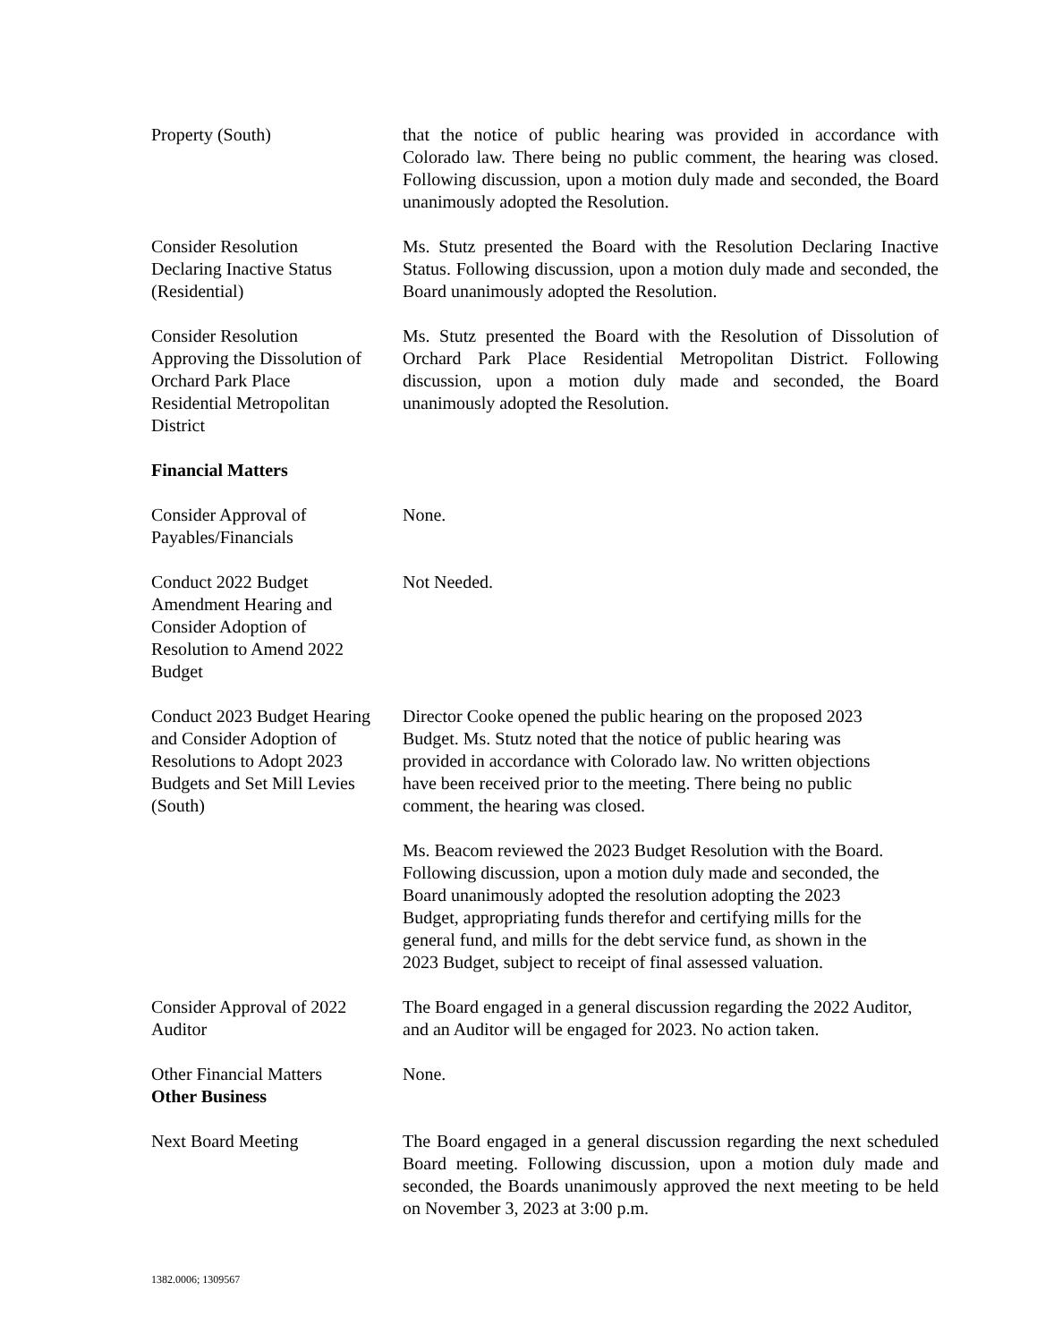Property (South) that the notice of public hearing was provided in accordance with Colorado law. There being no public comment, the hearing was closed. Following discussion, upon a motion duly made and seconded, the Board unanimously adopted the Resolution.
Consider Resolution
Declaring Inactive Status
(Residential)
Ms. Stutz presented the Board with the Resolution Declaring Inactive Status. Following discussion, upon a motion duly made and seconded, the Board unanimously adopted the Resolution.
Consider Resolution
Approving the Dissolution of
Orchard Park Place
Residential Metropolitan
District
Ms. Stutz presented the Board with the Resolution of Dissolution of Orchard Park Place Residential Metropolitan District. Following discussion, upon a motion duly made and seconded, the Board unanimously adopted the Resolution.
Financial Matters
Consider Approval of
Payables/Financials
None.
Conduct 2022 Budget
Amendment Hearing and
Consider Adoption of
Resolution to Amend 2022
Budget
Not Needed.
Conduct 2023 Budget Hearing
and Consider Adoption of
Resolutions to Adopt 2023
Budgets and Set Mill Levies
(South)
Director Cooke opened the public hearing on the proposed 2023
Budget. Ms. Stutz noted that the notice of public hearing was
provided in accordance with Colorado law. No written objections
have been received prior to the meeting. There being no public
comment, the hearing was closed.
Ms. Beacom reviewed the 2023 Budget Resolution with the Board.
Following discussion, upon a motion duly made and seconded, the
Board unanimously adopted the resolution adopting the 2023
Budget, appropriating funds therefor and certifying mills for the
general fund, and mills for the debt service fund, as shown in the
2023 Budget, subject to receipt of final assessed valuation.
Consider Approval of 2022
Auditor
The Board engaged in a general discussion regarding the 2022 Auditor, and an Auditor will be engaged for 2023. No action taken.
Other Financial Matters
Other Business
None.
Next Board Meeting The Board engaged in a general discussion regarding the next scheduled Board meeting. Following discussion, upon a motion duly made and seconded, the Boards unanimously approved the next meeting to be held on November 3, 2023 at 3:00 p.m.
1382.0006; 1309567